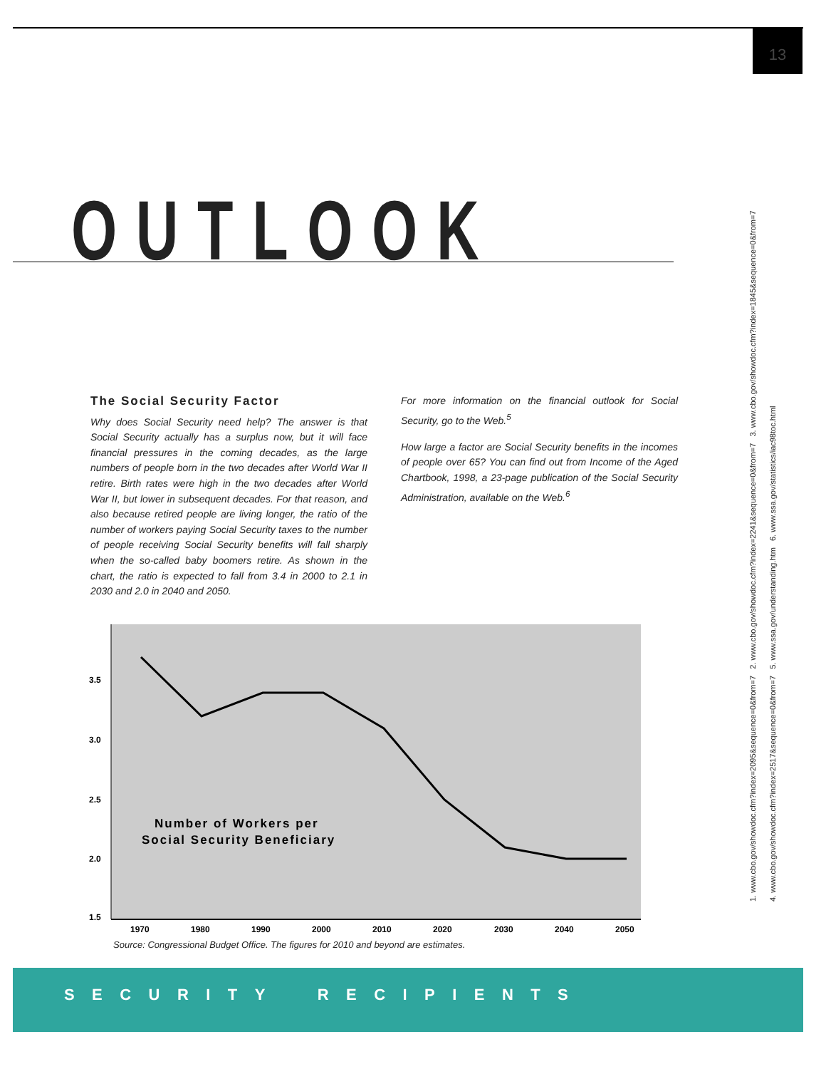13
OUTLOOK
The Social Security Factor
Why does Social Security need help? The answer is that Social Security actually has a surplus now, but it will face financial pressures in the coming decades, as the large numbers of people born in the two decades after World War II retire. Birth rates were high in the two decades after World War II, but lower in subsequent decades. For that reason, and also because retired people are living longer, the ratio of the number of workers paying Social Security taxes to the number of people receiving Social Security benefits will fall sharply when the so-called baby boomers retire. As shown in the chart, the ratio is expected to fall from 3.4 in 2000 to 2.1 in 2030 and 2.0 in 2040 and 2050.
For more information on the financial outlook for Social Security, go to the Web.<sup>5</sup>
How large a factor are Social Security benefits in the incomes of people over 65? You can find out from Income of the Aged Chartbook, 1998, a 23-page publication of the Social Security Administration, available on the Web.<sup>6</sup>
3.5
3.0
2.5
2.0
1.5
1970
1980
1990
2000
2010
2020
2030
2040
2050
Number of Workers per
Social Security Beneficiary
Source: Congressional Budget Office. The figures for 2010 and beyond are estimates.
S E C U R I T Y R E C I P I E N T S
1. www.cbo.gov/showdoc.cfm?index=2095&sequence=0&from=7 2. www.cbo.gov/showdoc.cfm?index=2241&sequence=0&from=7 3. www.cbo.gov/showdoc.cfm?index=1845&sequence=0&from=7
4. www.cbo.gov/showdoc.cfm?index=2517&sequence=0&from=7 5. www.ssa.gov/understanding.htm 6. www.ssa.gov/statistics/iac98toc.html